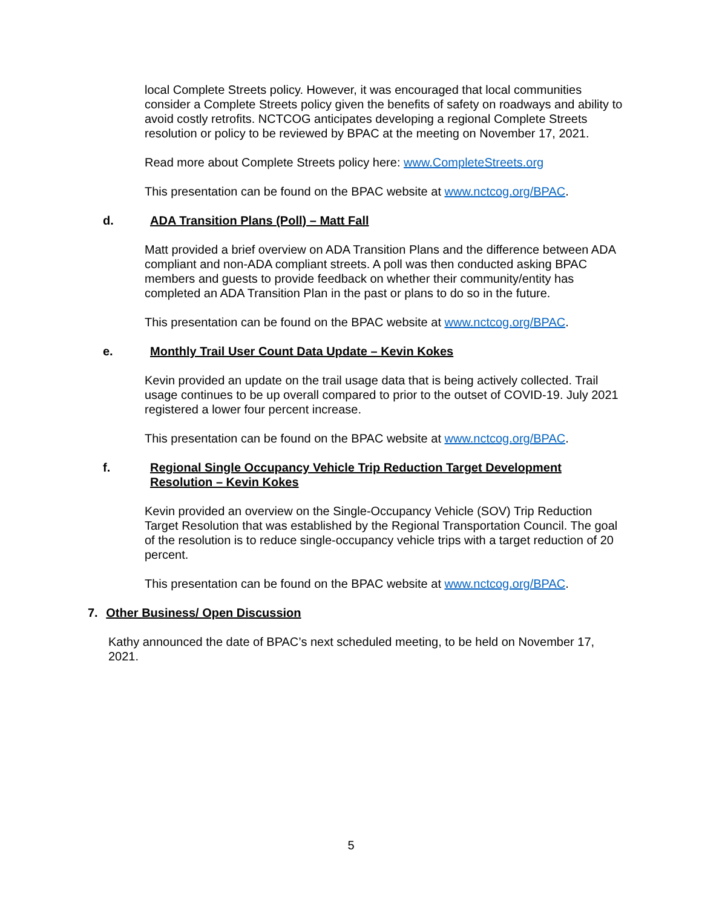local Complete Streets policy. However, it was encouraged that local communities consider a Complete Streets policy given the benefits of safety on roadways and ability to avoid costly retrofits. NCTCOG anticipates developing a regional Complete Streets resolution or policy to be reviewed by BPAC at the meeting on November 17, 2021.
Read more about Complete Streets policy here: www.CompleteStreets.org
This presentation can be found on the BPAC website at www.nctcog.org/BPAC.
d. ADA Transition Plans (Poll) – Matt Fall
Matt provided a brief overview on ADA Transition Plans and the difference between ADA compliant and non-ADA compliant streets. A poll was then conducted asking BPAC members and guests to provide feedback on whether their community/entity has completed an ADA Transition Plan in the past or plans to do so in the future.
This presentation can be found on the BPAC website at www.nctcog.org/BPAC.
e. Monthly Trail User Count Data Update – Kevin Kokes
Kevin provided an update on the trail usage data that is being actively collected. Trail usage continues to be up overall compared to prior to the outset of COVID-19. July 2021 registered a lower four percent increase.
This presentation can be found on the BPAC website at www.nctcog.org/BPAC.
f. Regional Single Occupancy Vehicle Trip Reduction Target Development Resolution – Kevin Kokes
Kevin provided an overview on the Single-Occupancy Vehicle (SOV) Trip Reduction Target Resolution that was established by the Regional Transportation Council. The goal of the resolution is to reduce single-occupancy vehicle trips with a target reduction of 20 percent.
This presentation can be found on the BPAC website at www.nctcog.org/BPAC.
7. Other Business/ Open Discussion
Kathy announced the date of BPAC’s next scheduled meeting, to be held on November 17, 2021.
5